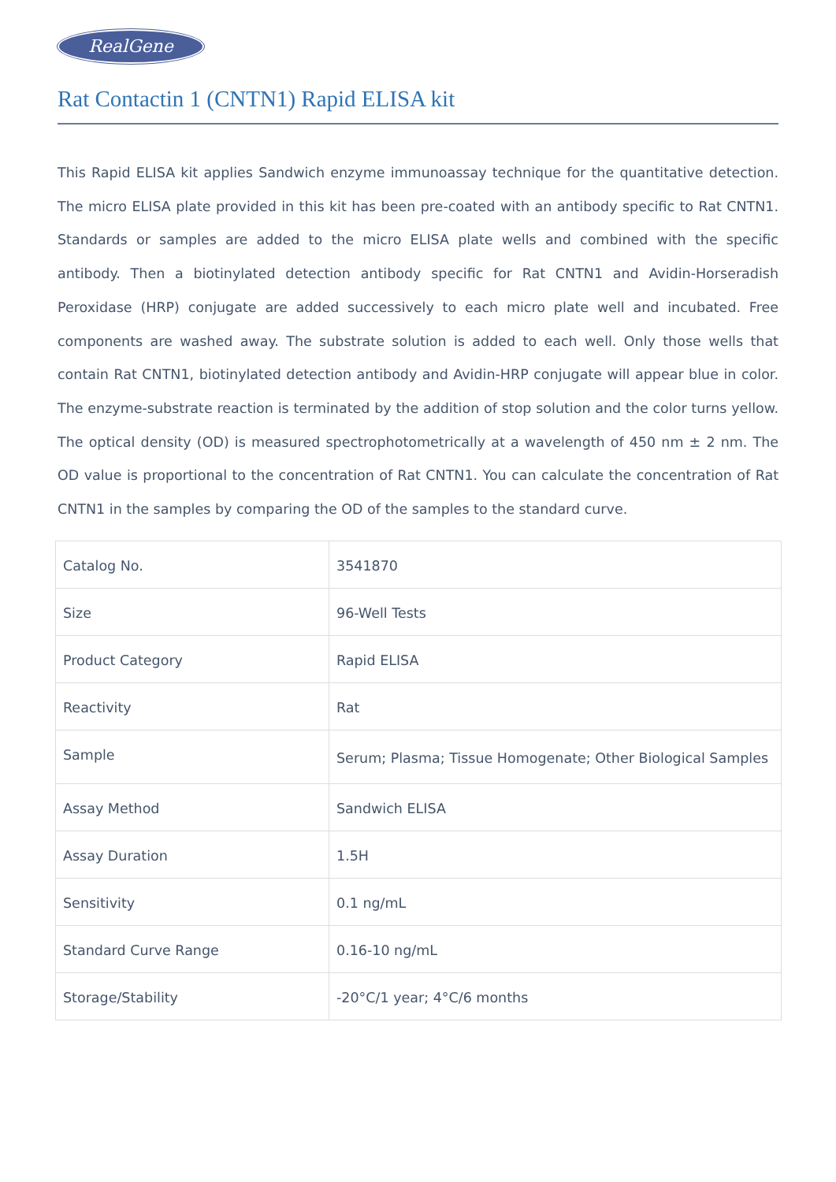RealGene
Rat Contactin 1 (CNTN1) Rapid ELISA kit
This Rapid ELISA kit applies Sandwich enzyme immunoassay technique for the quantitative detection. The micro ELISA plate provided in this kit has been pre-coated with an antibody specific to Rat CNTN1. Standards or samples are added to the micro ELISA plate wells and combined with the specific antibody. Then a biotinylated detection antibody specific for Rat CNTN1 and Avidin-Horseradish Peroxidase (HRP) conjugate are added successively to each micro plate well and incubated. Free components are washed away. The substrate solution is added to each well. Only those wells that contain Rat CNTN1, biotinylated detection antibody and Avidin-HRP conjugate will appear blue in color. The enzyme-substrate reaction is terminated by the addition of stop solution and the color turns yellow. The optical density (OD) is measured spectrophotometrically at a wavelength of 450 nm ± 2 nm. The OD value is proportional to the concentration of Rat CNTN1. You can calculate the concentration of Rat CNTN1 in the samples by comparing the OD of the samples to the standard curve.
| Catalog No. | 3541870 |
| Size | 96-Well Tests |
| Product Category | Rapid ELISA |
| Reactivity | Rat |
| Sample | Serum; Plasma; Tissue Homogenate; Other Biological Samples |
| Assay Method | Sandwich ELISA |
| Assay Duration | 1.5H |
| Sensitivity | 0.1 ng/mL |
| Standard Curve Range | 0.16-10 ng/mL |
| Storage/Stability | -20°C/1 year; 4°C/6 months |